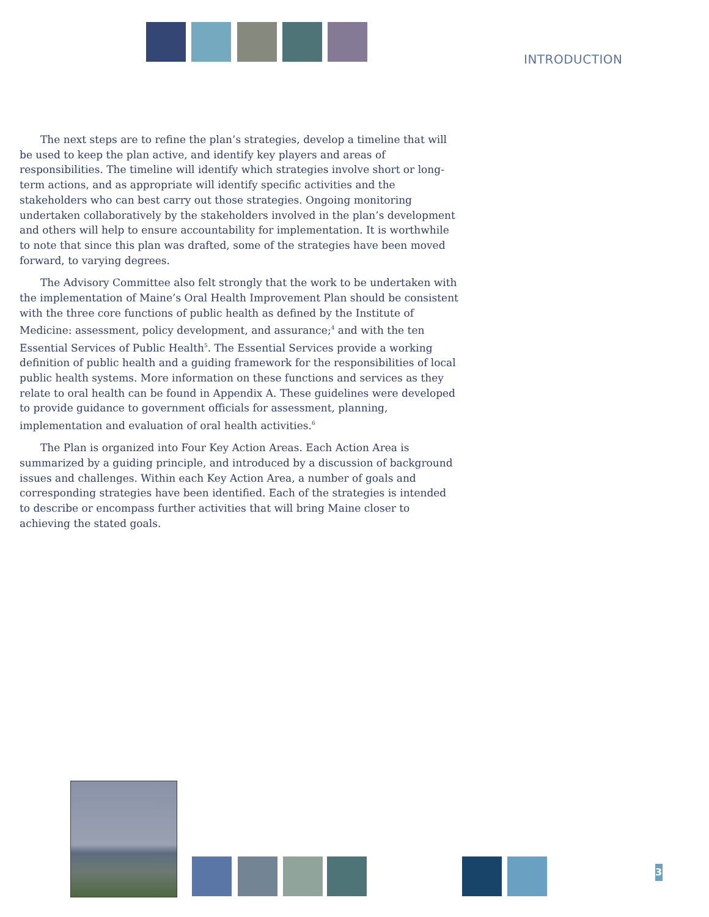INTRODUCTION
The next steps are to refine the plan’s strategies, develop a timeline that will be used to keep the plan active, and identify key players and areas of responsibilities. The timeline will identify which strategies involve short or long-term actions, and as appropriate will identify specific activities and the stakeholders who can best carry out those strategies. Ongoing monitoring undertaken collaboratively by the stakeholders involved in the plan’s development and others will help to ensure accountability for implementation. It is worthwhile to note that since this plan was drafted, some of the strategies have been moved forward, to varying degrees.
The Advisory Committee also felt strongly that the work to be undertaken with the implementation of Maine’s Oral Health Improvement Plan should be consistent with the three core functions of public health as defined by the Institute of Medicine: assessment, policy development, and assurance;<sup>4</sup> and with the ten Essential Services of Public Health<sup>5</sup>. The Essential Services provide a working definition of public health and a guiding framework for the responsibilities of local public health systems. More information on these functions and services as they relate to oral health can be found in Appendix A. These guidelines were developed to provide guidance to government officials for assessment, planning, implementation and evaluation of oral health activities.<sup>6</sup>
The Plan is organized into Four Key Action Areas. Each Action Area is summarized by a guiding principle, and introduced by a discussion of background issues and challenges. Within each Key Action Area, a number of goals and corresponding strategies have been identified. Each of the strategies is intended to describe or encompass further activities that will bring Maine closer to achieving the stated goals.
3